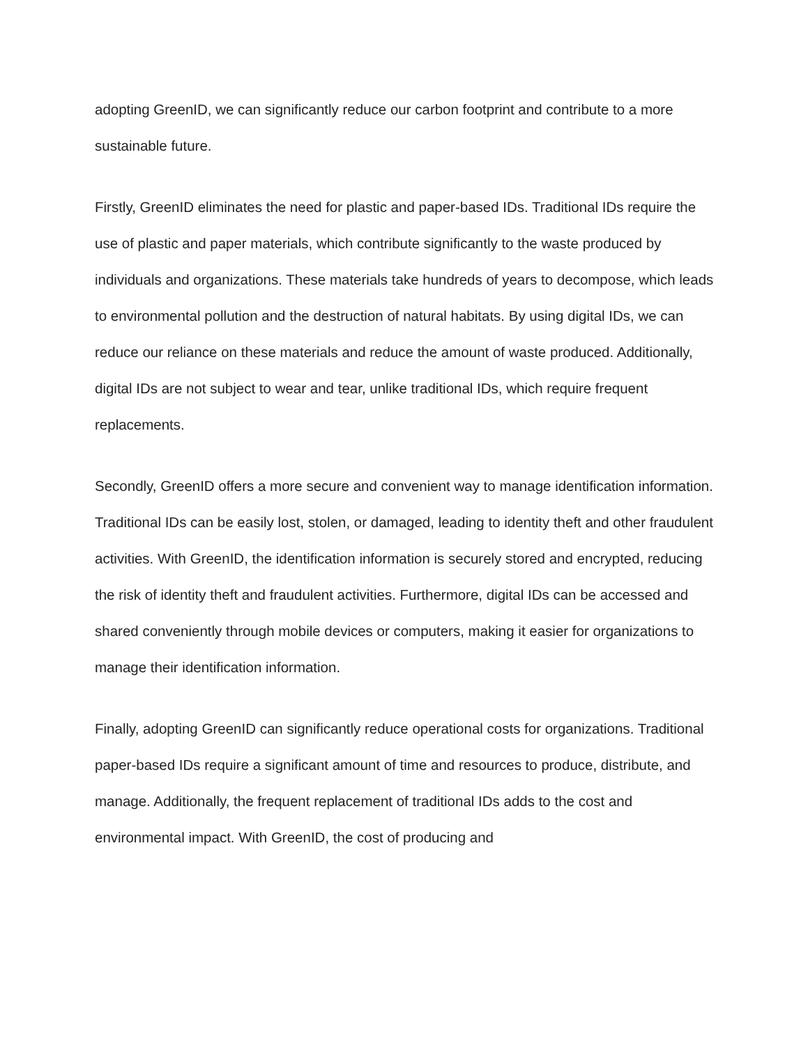adopting GreenID, we can significantly reduce our carbon footprint and contribute to a more sustainable future.
Firstly, GreenID eliminates the need for plastic and paper-based IDs. Traditional IDs require the use of plastic and paper materials, which contribute significantly to the waste produced by individuals and organizations. These materials take hundreds of years to decompose, which leads to environmental pollution and the destruction of natural habitats. By using digital IDs, we can reduce our reliance on these materials and reduce the amount of waste produced. Additionally, digital IDs are not subject to wear and tear, unlike traditional IDs, which require frequent replacements.
Secondly, GreenID offers a more secure and convenient way to manage identification information. Traditional IDs can be easily lost, stolen, or damaged, leading to identity theft and other fraudulent activities. With GreenID, the identification information is securely stored and encrypted, reducing the risk of identity theft and fraudulent activities. Furthermore, digital IDs can be accessed and shared conveniently through mobile devices or computers, making it easier for organizations to manage their identification information.
Finally, adopting GreenID can significantly reduce operational costs for organizations. Traditional paper-based IDs require a significant amount of time and resources to produce, distribute, and manage. Additionally, the frequent replacement of traditional IDs adds to the cost and environmental impact. With GreenID, the cost of producing and